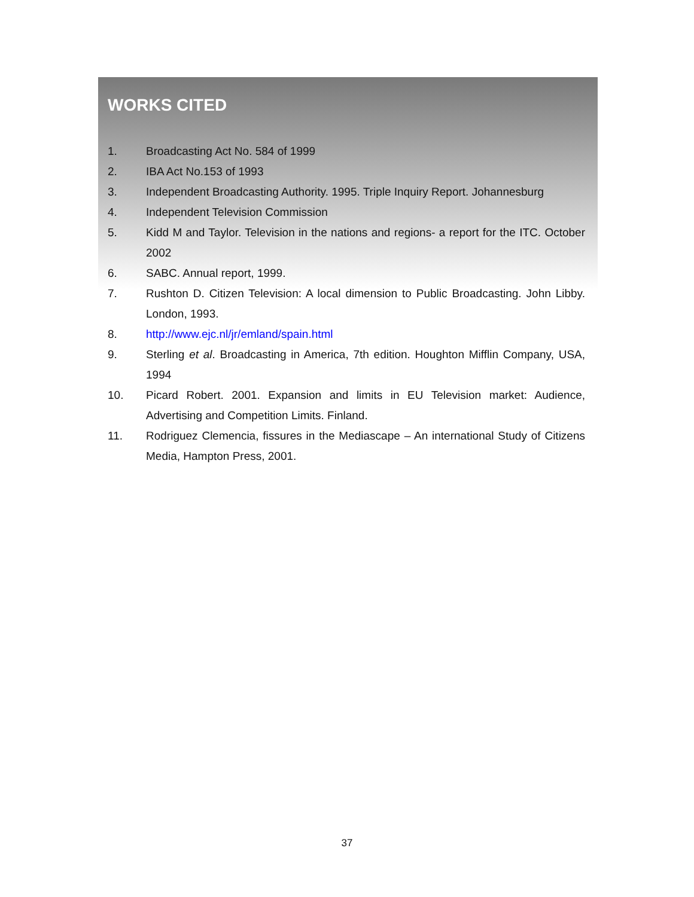WORKS CITED
1. Broadcasting Act No. 584 of 1999
2. IBA Act No.153 of 1993
3. Independent Broadcasting Authority. 1995. Triple Inquiry Report. Johannesburg
4. Independent Television Commission
5. Kidd M and Taylor. Television in the nations and regions- a report for the ITC. October 2002
6. SABC. Annual report, 1999.
7. Rushton D. Citizen Television: A local dimension to Public Broadcasting. John Libby. London, 1993.
8. http://www.ejc.nl/jr/emland/spain.html
9. Sterling et al. Broadcasting in America, 7th edition. Houghton Mifflin Company, USA, 1994
10. Picard Robert. 2001. Expansion and limits in EU Television market: Audience, Advertising and Competition Limits. Finland.
11. Rodriguez Clemencia, fissures in the Mediascape – An international Study of Citizens Media, Hampton Press, 2001.
37